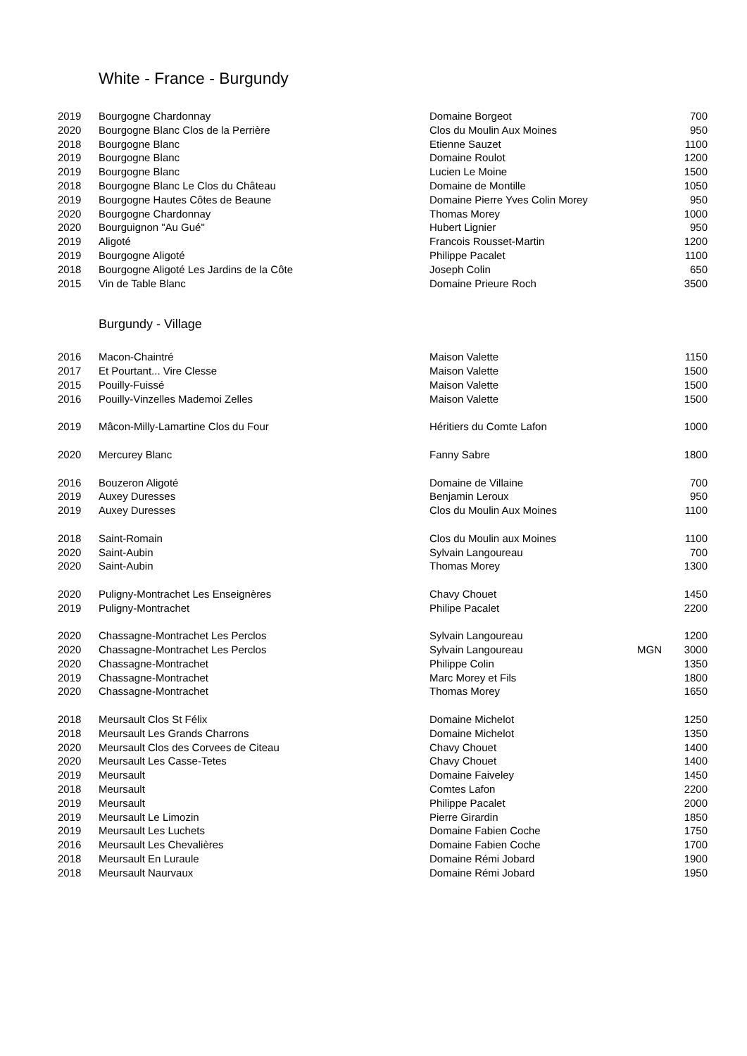White - France - Burgundy
| 2019 | Bourgogne Chardonnay | Domaine Borgeot | | 700 |
| 2020 | Bourgogne Blanc Clos de la Perrière | Clos du Moulin Aux Moines | | 950 |
| 2018 | Bourgogne Blanc | Etienne Sauzet | | 1100 |
| 2019 | Bourgogne Blanc | Domaine Roulot | | 1200 |
| 2019 | Bourgogne Blanc | Lucien Le Moine | | 1500 |
| 2018 | Bourgogne Blanc Le Clos du Château | Domaine de Montille | | 1050 |
| 2019 | Bourgogne Hautes Côtes de Beaune | Domaine Pierre Yves Colin Morey | | 950 |
| 2020 | Bourgogne Chardonnay | Thomas Morey | | 1000 |
| 2020 | Bourguignon "Au Gué" | Hubert Lignier | | 950 |
| 2019 | Aligoté | Francois Rousset-Martin | | 1200 |
| 2019 | Bourgogne Aligoté | Philippe Pacalet | | 1100 |
| 2018 | Bourgogne Aligoté Les Jardins de la Côte | Joseph Colin | | 650 |
| 2015 | Vin de Table Blanc | Domaine Prieure Roch | | 3500 |
Burgundy - Village
| 2016 | Macon-Chaintré | Maison Valette | | 1150 |
| 2017 | Et Pourtant... Vire Clesse | Maison Valette | | 1500 |
| 2015 | Pouilly-Fuissé | Maison Valette | | 1500 |
| 2016 | Pouilly-Vinzelles Mademoi Zelles | Maison Valette | | 1500 |
| 2019 | Mâcon-Milly-Lamartine Clos du Four | Héritiers du Comte Lafon | | 1000 |
| 2020 | Mercurey Blanc | Fanny Sabre | | 1800 |
| 2016 | Bouzeron Aligoté | Domaine de Villaine | | 700 |
| 2019 | Auxey Duresses | Benjamin Leroux | | 950 |
| 2019 | Auxey Duresses | Clos du Moulin Aux Moines | | 1100 |
| 2018 | Saint-Romain | Clos du Moulin aux Moines | | 1100 |
| 2020 | Saint-Aubin | Sylvain Langoureau | | 700 |
| 2020 | Saint-Aubin | Thomas Morey | | 1300 |
| 2020 | Puligny-Montrachet Les Enseignères | Chavy Chouet | | 1450 |
| 2019 | Puligny-Montrachet | Philipe Pacalet | | 2200 |
| 2020 | Chassagne-Montrachet Les Perclos | Sylvain Langoureau | | 1200 |
| 2020 | Chassagne-Montrachet Les Perclos | Sylvain Langoureau | MGN | 3000 |
| 2020 | Chassagne-Montrachet | Philippe Colin | | 1350 |
| 2019 | Chassagne-Montrachet | Marc Morey et Fils | | 1800 |
| 2020 | Chassagne-Montrachet | Thomas Morey | | 1650 |
| 2018 | Meursault Clos St Félix | Domaine Michelot | | 1250 |
| 2018 | Meursault Les Grands Charrons | Domaine Michelot | | 1350 |
| 2020 | Meursault Clos des Corvees de Citeau | Chavy Chouet | | 1400 |
| 2020 | Meursault Les Casse-Tetes | Chavy Chouet | | 1400 |
| 2019 | Meursault | Domaine Faiveley | | 1450 |
| 2018 | Meursault | Comtes Lafon | | 2200 |
| 2019 | Meursault | Philippe Pacalet | | 2000 |
| 2019 | Meursault Le Limozin | Pierre Girardin | | 1850 |
| 2019 | Meursault Les Luchets | Domaine Fabien Coche | | 1750 |
| 2016 | Meursault Les Chevalières | Domaine Fabien Coche | | 1700 |
| 2018 | Meursault En Luraule | Domaine Rémi Jobard | | 1900 |
| 2018 | Meursault Naurvaux | Domaine Rémi Jobard | | 1950 |